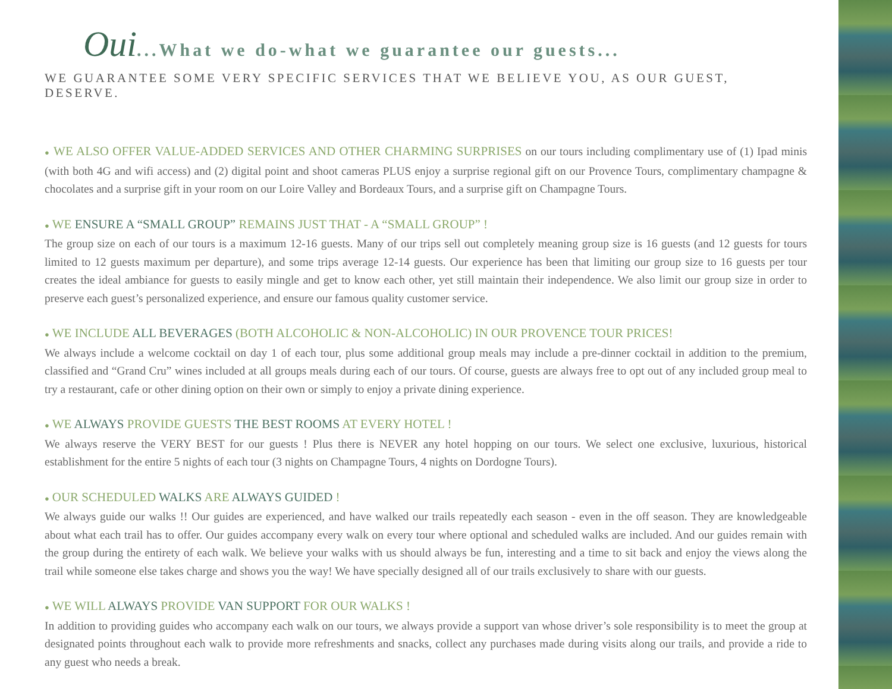Oui...What we do-what we guarantee our guests...
WE GUARANTEE SOME VERY SPECIFIC SERVICES THAT WE BELIEVE YOU, AS OUR GUEST, DESERVE.
● WE ALSO OFFER VALUE-ADDED SERVICES AND OTHER CHARMING SURPRISES on our tours including complimentary use of (1) Ipad minis (with both 4G and wifi access) and (2) digital point and shoot cameras PLUS enjoy a surprise regional gift on our Provence Tours, complimentary champagne & chocolates and a surprise gift in your room on our Loire Valley and Bordeaux Tours, and a surprise gift on Champagne Tours.
● WE ENSURE A “SMALL GROUP” REMAINS JUST THAT - A “SMALL GROUP” !
The group size on each of our tours is a maximum 12-16 guests. Many of our trips sell out completely meaning group size is 16 guests (and 12 guests for tours limited to 12 guests maximum per departure), and some trips average 12-14 guests. Our experience has been that limiting our group size to 16 guests per tour creates the ideal ambiance for guests to easily mingle and get to know each other, yet still maintain their independence. We also limit our group size in order to preserve each guest’s personalized experience, and ensure our famous quality customer service.
● WE INCLUDE ALL BEVERAGES (BOTH ALCOHOLIC & NON-ALCOHOLIC) IN OUR PROVENCE TOUR PRICES!
We always include a welcome cocktail on day 1 of each tour, plus some additional group meals may include a pre-dinner cocktail in addition to the premium, classified and “Grand Cru” wines included at all groups meals during each of our tours. Of course, guests are always free to opt out of any included group meal to try a restaurant, cafe or other dining option on their own or simply to enjoy a private dining experience.
● WE ALWAYS PROVIDE GUESTS THE BEST ROOMS AT EVERY HOTEL !
We always reserve the VERY BEST for our guests ! Plus there is NEVER any hotel hopping on our tours. We select one exclusive, luxurious, historical establishment for the entire 5 nights of each tour (3 nights on Champagne Tours, 4 nights on Dordogne Tours).
● OUR SCHEDULED WALKS ARE ALWAYS GUIDED !
We always guide our walks !! Our guides are experienced, and have walked our trails repeatedly each season - even in the off season. They are knowledgeable about what each trail has to offer. Our guides accompany every walk on every tour where optional and scheduled walks are included. And our guides remain with the group during the entirety of each walk. We believe your walks with us should always be fun, interesting and a time to sit back and enjoy the views along the trail while someone else takes charge and shows you the way! We have specially designed all of our trails exclusively to share with our guests.
● WE WILL ALWAYS PROVIDE VAN SUPPORT FOR OUR WALKS !
In addition to providing guides who accompany each walk on our tours, we always provide a support van whose driver’s sole responsibility is to meet the group at designated points throughout each walk to provide more refreshments and snacks, collect any purchases made during visits along our trails, and provide a ride to any guest who needs a break.